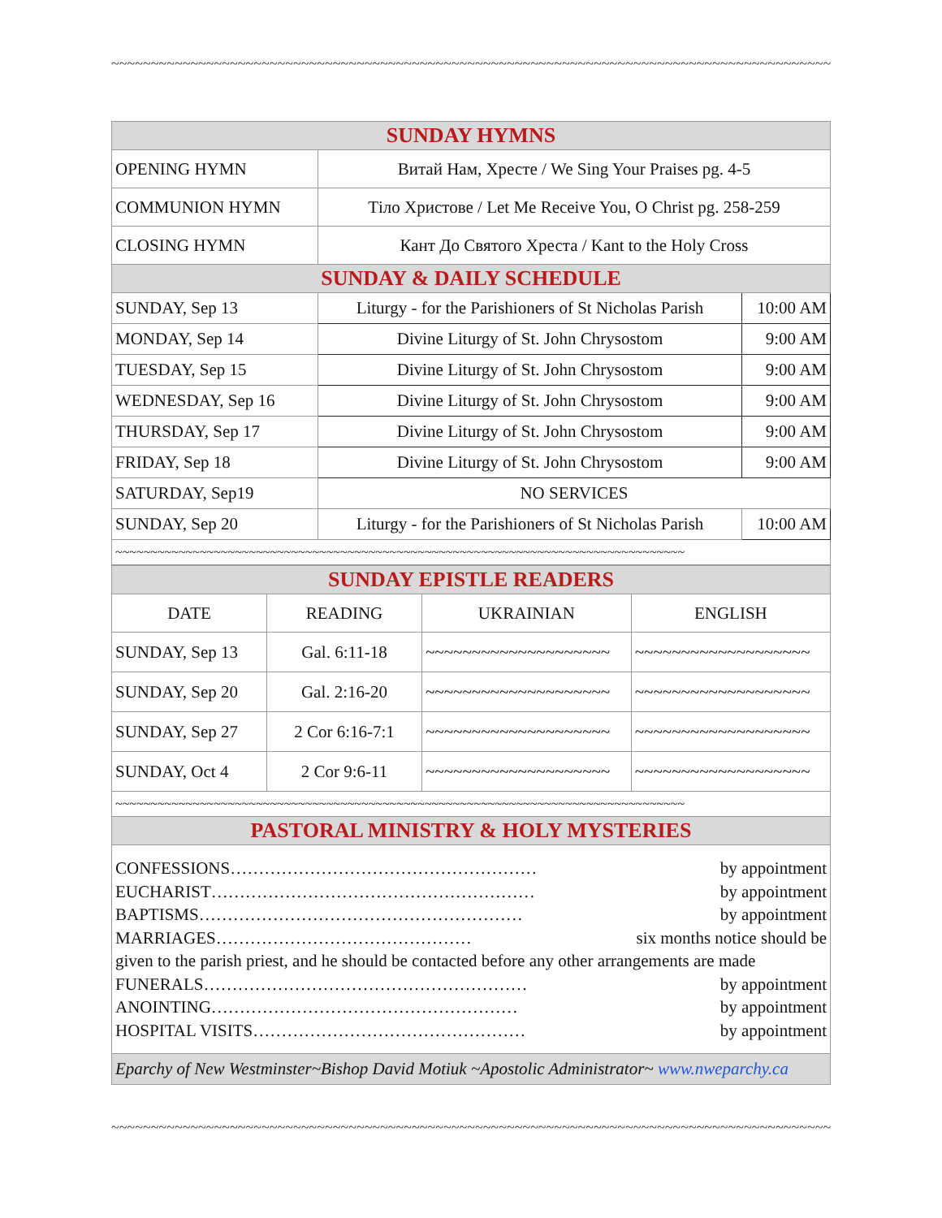~~~~~~~~~~~~~~~~~~~~~~~~~~~~~~~~~~~~~~~~~~~~~~~~~~~~~~~~~~~~~~~~~~~~~~~~~~~~~~~~~~~~~~~~~~~~~~~
| SUNDAY HYMNS | | |
| --- | --- | --- |
| OPENING HYMN | Витай Нам, Хресте / We Sing Your Praises pg. 4-5 | |
| COMMUNION HYMN | Тіло Христове / Let Me Receive You, O Christ pg. 258-259 | |
| CLOSING HYMN | Кант До Святого Хреста / Kant to the Holy Cross | |
| SUNDAY & DAILY SCHEDULE | | |
| SUNDAY, Sep 13 | Liturgy - for the Parishioners of St Nicholas Parish | 10:00 AM |
| MONDAY, Sep 14 | Divine Liturgy of St. John Chrysostom | 9:00 AM |
| TUESDAY, Sep 15 | Divine Liturgy of St. John Chrysostom | 9:00 AM |
| WEDNESDAY, Sep 16 | Divine Liturgy of St. John Chrysostom | 9:00 AM |
| THURSDAY, Sep 17 | Divine Liturgy of St. John Chrysostom | 9:00 AM |
| FRIDAY, Sep 18 | Divine Liturgy of St. John Chrysostom | 9:00 AM |
| SATURDAY, Sep19 | NO SERVICES | |
| SUNDAY, Sep 20 | Liturgy - for the Parishioners of St Nicholas Parish | 10:00 AM |
| ~~~~~~~~~~~~~~~~~~~~~~~~~~~~~~~~~~~~~~~~~~~~~~~~~~~~~~~~~~~~~~~~~~~~~~~~~~~~~~~~~ | | |
| SUNDAY EPISTLE READERS | | | |
| --- | --- | --- | --- |
| DATE | READING | UKRAINIAN | ENGLISH |
| SUNDAY, Sep 13 | Gal. 6:11-18 | ~~~~~~~~~~~~~~~~~~~~ | ~~~~~~~~~~~~~~~~~~~ |
| SUNDAY, Sep 20 | Gal. 2:16-20 | ~~~~~~~~~~~~~~~~~~~~ | ~~~~~~~~~~~~~~~~~~~ |
| SUNDAY, Sep 27 | 2 Cor 6:16-7:1 | ~~~~~~~~~~~~~~~~~~~~ | ~~~~~~~~~~~~~~~~~~~ |
| SUNDAY, Oct 4 | 2 Cor 9:6-11 | ~~~~~~~~~~~~~~~~~~~~ | ~~~~~~~~~~~~~~~~~~~ |
| ~~~~~~~~~~~~~~~~~~~~~~~~~~~~~~~~~~~~~~~~~~~~~~~~~~~~~~~~~~~~~~~~~~~~~~~~~~~~~~~~~ | | | |
| PASTORAL MINISTRY & HOLY MYSTERIES | | | |
CONFESSIONS……………………………………………… by appointment
EUCHARIST………………………………………………… by appointment
BAPTISMS………………………………………………… by appointment
MARRIAGES……………………………………… six months notice should be
given to the parish priest, and he should be contacted before any other arrangements are made
FUNERALS………………………………………………… by appointment
ANOINTING……………………………………………… by appointment
HOSPITAL VISITS………………………………………… by appointment
Eparchy of New Westminster~Bishop David Motiuk ~Apostolic Administrator~ www.nweparchy.ca
~~~~~~~~~~~~~~~~~~~~~~~~~~~~~~~~~~~~~~~~~~~~~~~~~~~~~~~~~~~~~~~~~~~~~~~~~~~~~~~~~~~~~~~~~~~~~~~